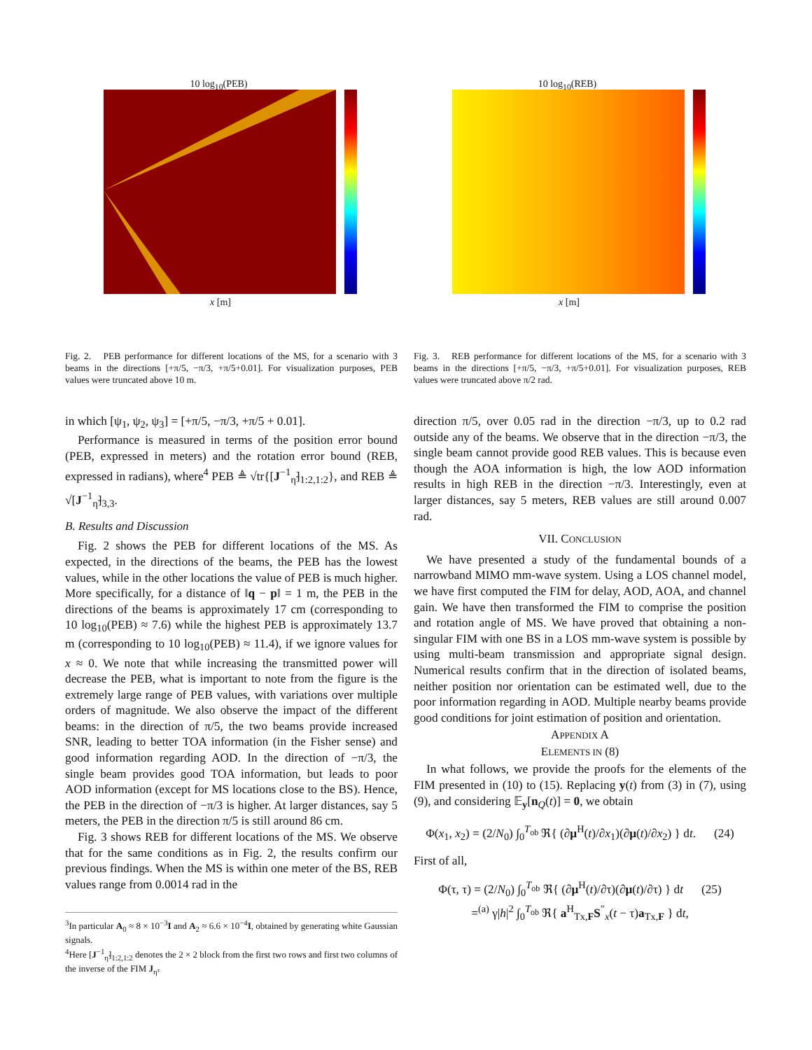10 log<sub>10</sub>(PEB)
x [m]
Fig. 2. PEB performance for different locations of the MS, for a scenario with 3 beams in the directions [+π/5, −π/3, +π/5+0.01]. For visualization purposes, PEB values were truncated above 10 m.
10 log<sub>10</sub>(REB)
x [m]
Fig. 3. REB performance for different locations of the MS, for a scenario with 3 beams in the directions [+π/5, −π/3, +π/5+0.01]. For visualization purposes, REB values were truncated above π/2 rad.
in which [ψ<sub>1</sub>, ψ<sub>2</sub>, ψ<sub>3</sub>] = [+π/5, −π/3, +π/5 + 0.01].
Performance is measured in terms of the position error bound (PEB, expressed in meters) and the rotation error bound (REB, expressed in radians), where<sup>4</sup> PEB ≜ √tr{[J<sup>−1</sup><sub>η̃</sub>]<sub>1:2,1:2</sub>}, and REB ≜ √[J<sup>−1</sup><sub>η̃</sub>]<sub>3,3</sub>.
B. Results and Discussion
Fig. 2 shows the PEB for different locations of the MS. As expected, in the directions of the beams, the PEB has the lowest values, while in the other locations the value of PEB is much higher. More specifically, for a distance of ‖q − p‖ = 1 m, the PEB in the directions of the beams is approximately 17 cm (corresponding to 10 log<sub>10</sub>(PEB) ≈ 7.6) while the highest PEB is approximately 13.7 m (corresponding to 10 log<sub>10</sub>(PEB) ≈ 11.4), if we ignore values for x ≈ 0. We note that while increasing the transmitted power will decrease the PEB, what is important to note from the figure is the extremely large range of PEB values, with variations over multiple orders of magnitude. We also observe the impact of the different beams: in the direction of π/5, the two beams provide increased SNR, leading to better TOA information (in the Fisher sense) and good information regarding AOD. In the direction of −π/3, the single beam provides good TOA information, but leads to poor AOD information (except for MS locations close to the BS). Hence, the PEB in the direction of −π/3 is higher. At larger distances, say 5 meters, the PEB in the direction π/5 is still around 86 cm.
Fig. 3 shows REB for different locations of the MS. We observe that for the same conditions as in Fig. 2, the results confirm our previous findings. When the MS is within one meter of the BS, REB values range from 0.0014 rad in the
<sup>3</sup> In particular A<sub>0</sub> ≈ 8 × 10<sup>−3</sup>I and A<sub>2</sub> ≈ 6.6 × 10<sup>−4</sup>I, obtained by generating white Gaussian signals.
<sup>4</sup> Here [J<sup>−1</sup><sub>η̃</sub>]<sub>1:2,1:2</sub> denotes the 2 × 2 block from the first two rows and first two columns of the inverse of the FIM J<sub>η̃</sub>.
direction π/5, over 0.05 rad in the direction −π/3, up to 0.2 rad outside any of the beams. We observe that in the direction −π/3, the single beam cannot provide good REB values. This is because even though the AOA information is high, the low AOD information results in high REB in the direction −π/3. Interestingly, even at larger distances, say 5 meters, REB values are still around 0.007 rad.
VII. CONCLUSION
We have presented a study of the fundamental bounds of a narrowband MIMO mm-wave system. Using a LOS channel model, we have first computed the FIM for delay, AOD, AOA, and channel gain. We have then transformed the FIM to comprise the position and rotation angle of MS. We have proved that obtaining a non-singular FIM with one BS in a LOS mm-wave system is possible by using multi-beam transmission and appropriate signal design. Numerical results confirm that in the direction of isolated beams, neither position nor orientation can be estimated well, due to the poor information regarding in AOD. Multiple nearby beams provide good conditions for joint estimation of position and orientation.
APPENDIX A
ELEMENTS IN (8)
In what follows, we provide the proofs for the elements of the FIM presented in (10) to (15). Replacing y(t) from (3) in (7), using (9), and considering 𝔼<sub>y</sub>[n<sub>Q</sub>(t)] = 0, we obtain
Φ(x<sub>1</sub>, x<sub>2</sub>) = (2/N<sub>0</sub>) ∫<sub>0</sub><sup>T<sub>ob</sub></sup> ℜ{ (∂μ<sup>H</sup>(t)/∂x<sub>1</sub>)(∂μ(t)/∂x<sub>2</sub>) } dt. (24)
First of all,
Φ(τ, τ) = (2/N<sub>0</sub>) ∫<sub>0</sub><sup>T<sub>ob</sub></sup> ℜ{ (∂μ<sup>H</sup>(t)/∂τ)(∂μ(t)/∂τ) } dt (25)
=<sup>(a)</sup> γ|h|<sup>2</sup> ∫<sub>0</sub><sup>T<sub>ob</sub></sup> ℜ{ a<sup>H</sup><sub>Tx,F</sub>S<sup>″</sup><sub>x</sub>(t − τ)a<sub>Tx,F</sub> } dt,